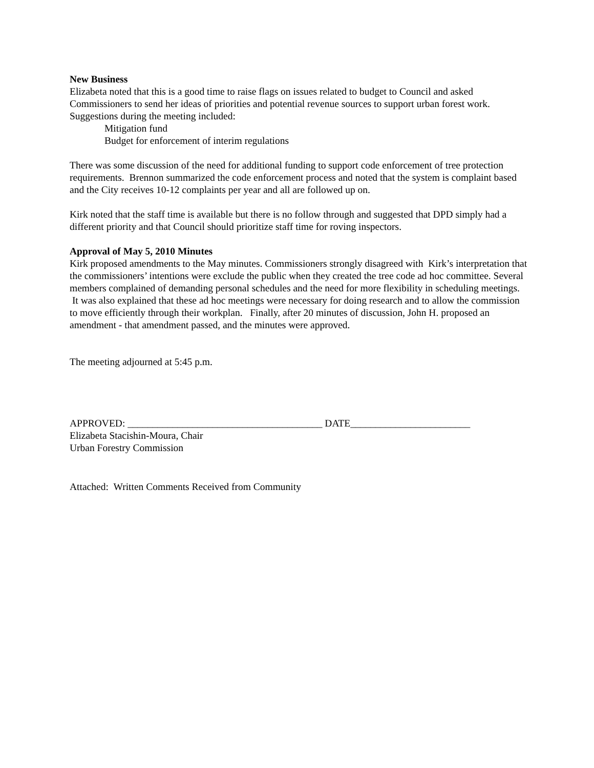New Business
Elizabeta noted that this is a good time to raise flags on issues related to budget to Council and asked Commissioners to send her ideas of priorities and potential revenue sources to support urban forest work. Suggestions during the meeting included:
Mitigation fund
Budget for enforcement of interim regulations
There was some discussion of the need for additional funding to support code enforcement of tree protection requirements. Brennon summarized the code enforcement process and noted that the system is complaint based and the City receives 10-12 complaints per year and all are followed up on.
Kirk noted that the staff time is available but there is no follow through and suggested that DPD simply had a different priority and that Council should prioritize staff time for roving inspectors.
Approval of May 5, 2010 Minutes
Kirk proposed amendments to the May minutes. Commissioners strongly disagreed with Kirk’s interpretation that the commissioners’ intentions were exclude the public when they created the tree code ad hoc committee. Several members complained of demanding personal schedules and the need for more flexibility in scheduling meetings. It was also explained that these ad hoc meetings were necessary for doing research and to allow the commission to move efficiently through their workplan. Finally, after 20 minutes of discussion, John H. proposed an amendment - that amendment passed, and the minutes were approved.
The meeting adjourned at 5:45 p.m.
APPROVED: _______________________________________ DATE________________________
Elizabeta Stacishin-Moura, Chair
Urban Forestry Commission
Attached: Written Comments Received from Community